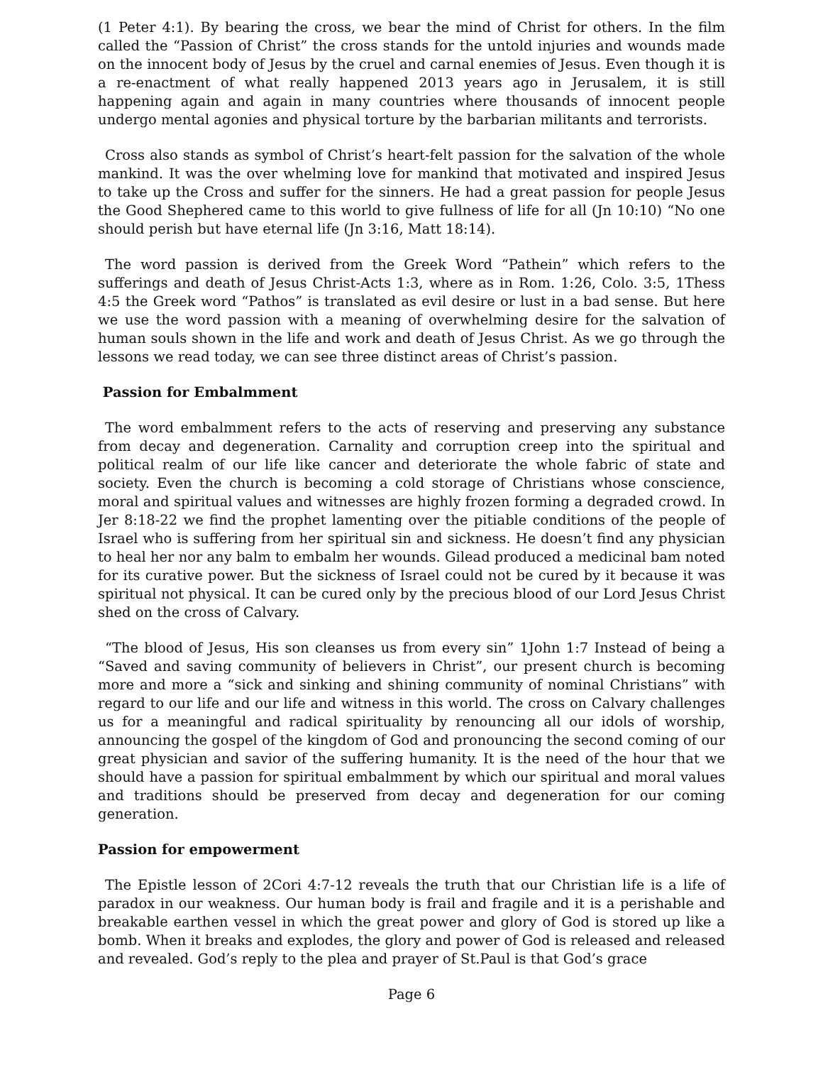(1 Peter 4:1). By bearing the cross, we bear the mind of Christ for others. In the film called the “Passion of Christ” the cross stands for the untold injuries and wounds made on the innocent body of Jesus by the cruel and carnal enemies of Jesus. Even though it is a re-enactment of what really happened 2013 years ago in Jerusalem, it is still happening again and again in many countries where thousands of innocent people undergo mental agonies and physical torture by the barbarian militants and terrorists.
Cross also stands as symbol of Christ’s heart-felt passion for the salvation of the whole mankind. It was the over whelming love for mankind that motivated and inspired Jesus to take up the Cross and suffer for the sinners. He had a great passion for people Jesus the Good Shephered came to this world to give fullness of life for all (Jn 10:10) “No one should perish but have eternal life (Jn 3:16, Matt 18:14).
The word passion is derived from the Greek Word “Pathein” which refers to the sufferings and death of Jesus Christ-Acts 1:3, where as in Rom. 1:26, Colo. 3:5, 1Thess 4:5 the Greek word “Pathos” is translated as evil desire or lust in a bad sense. But here we use the word passion with a meaning of overwhelming desire for the salvation of human souls shown in the life and work and death of Jesus Christ. As we go through the lessons we read today, we can see three distinct areas of Christ’s passion.
Passion for Embalmment
The word embalmment refers to the acts of reserving and preserving any substance from decay and degeneration. Carnality and corruption creep into the spiritual and political realm of our life like cancer and deteriorate the whole fabric of state and society. Even the church is becoming a cold storage of Christians whose conscience, moral and spiritual values and witnesses are highly frozen forming a degraded crowd. In Jer 8:18-22 we find the prophet lamenting over the pitiable conditions of the people of Israel who is suffering from her spiritual sin and sickness. He doesn’t find any physician to heal her nor any balm to embalm her wounds. Gilead produced a medicinal bam noted for its curative power. But the sickness of Israel could not be cured by it because it was spiritual not physical. It can be cured only by the precious blood of our Lord Jesus Christ shed on the cross of Calvary.
“The blood of Jesus, His son cleanses us from every sin” 1John 1:7 Instead of being a “Saved and saving community of believers in Christ”, our present church is becoming more and more a “sick and sinking and shining community of nominal Christians” with regard to our life and our life and witness in this world. The cross on Calvary challenges us for a meaningful and radical spirituality by renouncing all our idols of worship, announcing the gospel of the kingdom of God and pronouncing the second coming of our great physician and savior of the suffering humanity. It is the need of the hour that we should have a passion for spiritual embalmment by which our spiritual and moral values and traditions should be preserved from decay and degeneration for our coming generation.
Passion for empowerment
The Epistle lesson of 2Cori 4:7-12 reveals the truth that our Christian life is a life of paradox in our weakness. Our human body is frail and fragile and it is a perishable and breakable earthen vessel in which the great power and glory of God is stored up like a bomb. When it breaks and explodes, the glory and power of God is released and released and revealed. God’s reply to the plea and prayer of St.Paul is that God’s grace
Page 6